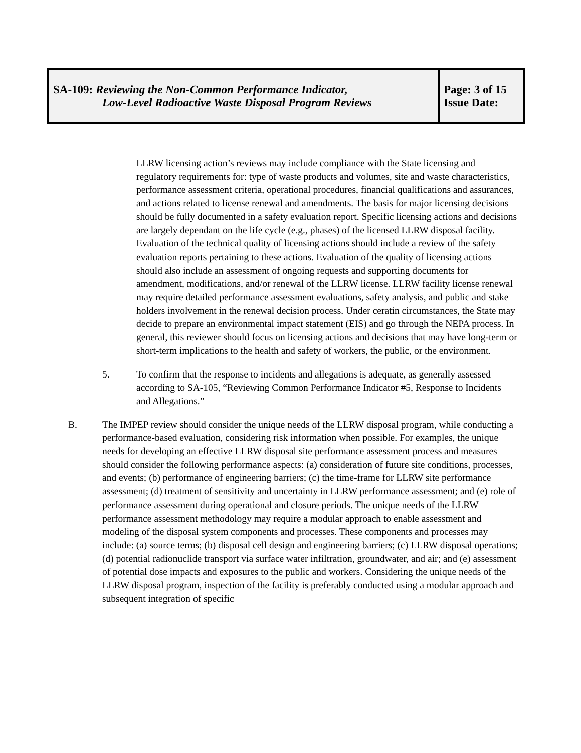| SA-109: Reviewing the Non-Common Performance Indicator, Low-Level Radioactive Waste Disposal Program Reviews | Page: 3 of 15 Issue Date: |
LLRW licensing action’s reviews may include compliance with the State licensing and regulatory requirements for: type of waste products and volumes, site and waste characteristics, performance assessment criteria, operational procedures, financial qualifications and assurances, and actions related to license renewal and amendments. The basis for major licensing decisions should be fully documented in a safety evaluation report. Specific licensing actions and decisions are largely dependant on the life cycle (e.g., phases) of the licensed LLRW disposal facility. Evaluation of the technical quality of licensing actions should include a review of the safety evaluation reports pertaining to these actions. Evaluation of the quality of licensing actions should also include an assessment of ongoing requests and supporting documents for amendment, modifications, and/or renewal of the LLRW license. LLRW facility license renewal may require detailed performance assessment evaluations, safety analysis, and public and stake holders involvement in the renewal decision process. Under ceratin circumstances, the State may decide to prepare an environmental impact statement (EIS) and go through the NEPA process. In general, this reviewer should focus on licensing actions and decisions that may have long-term or short-term implications to the health and safety of workers, the public, or the environment.
5. To confirm that the response to incidents and allegations is adequate, as generally assessed according to SA-105, “Reviewing Common Performance Indicator #5, Response to Incidents and Allegations.”
B. The IMPEP review should consider the unique needs of the LLRW disposal program, while conducting a performance-based evaluation, considering risk information when possible. For examples, the unique needs for developing an effective LLRW disposal site performance assessment process and measures should consider the following performance aspects: (a) consideration of future site conditions, processes, and events; (b) performance of engineering barriers; (c) the time-frame for LLRW site performance assessment; (d) treatment of sensitivity and uncertainty in LLRW performance assessment; and (e) role of performance assessment during operational and closure periods. The unique needs of the LLRW performance assessment methodology may require a modular approach to enable assessment and modeling of the disposal system components and processes. These components and processes may include: (a) source terms; (b) disposal cell design and engineering barriers; (c) LLRW disposal operations; (d) potential radionuclide transport via surface water infiltration, groundwater, and air; and (e) assessment of potential dose impacts and exposures to the public and workers. Considering the unique needs of the LLRW disposal program, inspection of the facility is preferably conducted using a modular approach and subsequent integration of specific